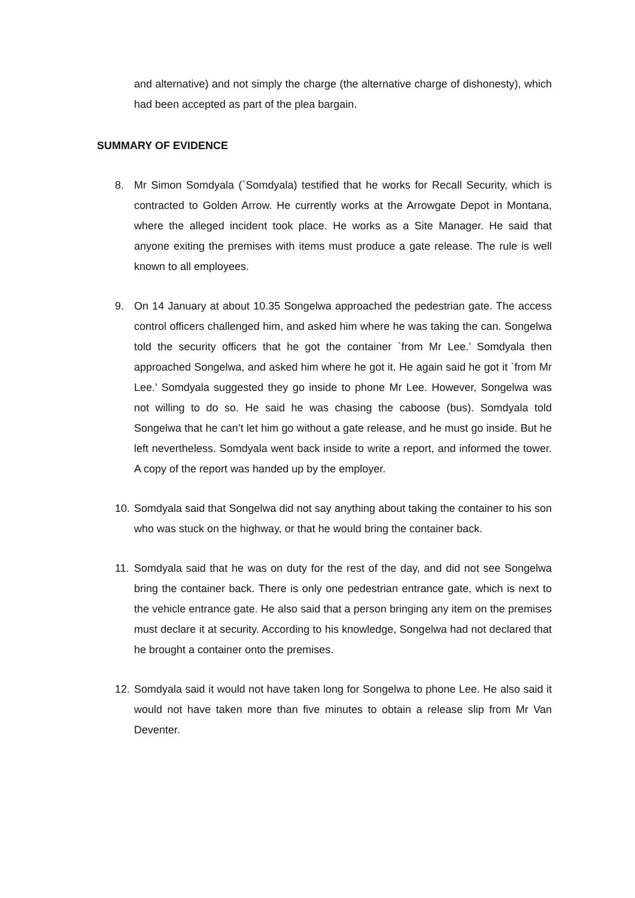and alternative) and not simply the charge (the alternative charge of dishonesty), which had been accepted as part of the plea bargain.
SUMMARY OF EVIDENCE
8. Mr Simon Somdyala (`Somdyala) testified that he works for Recall Security, which is contracted to Golden Arrow. He currently works at the Arrowgate Depot in Montana, where the alleged incident took place. He works as a Site Manager. He said that anyone exiting the premises with items must produce a gate release. The rule is well known to all employees.
9. On 14 January at about 10.35 Songelwa approached the pedestrian gate. The access control officers challenged him, and asked him where he was taking the can. Songelwa told the security officers that he got the container `from Mr Lee.’ Somdyala then approached Songelwa, and asked him where he got it. He again said he got it `from Mr Lee.’ Somdyala suggested they go inside to phone Mr Lee. However, Songelwa was not willing to do so. He said he was chasing the caboose (bus). Somdyala told Songelwa that he can’t let him go without a gate release, and he must go inside. But he left nevertheless. Somdyala went back inside to write a report, and informed the tower. A copy of the report was handed up by the employer.
10.
Somdyala said that Songelwa did not say anything about taking the container to his son who was stuck on the highway, or that he would bring the container back.
11.
Somdyala said that he was on duty for the rest of the day, and did not see Songelwa bring the container back. There is only one pedestrian entrance gate, which is next to the vehicle entrance gate. He also said that a person bringing any item on the premises must declare it at security. According to his knowledge, Songelwa had not declared that he brought a container onto the premises.
12.
Somdyala said it would not have taken long for Songelwa to phone Lee. He also said it would not have taken more than five minutes to obtain a release slip from Mr Van Deventer.